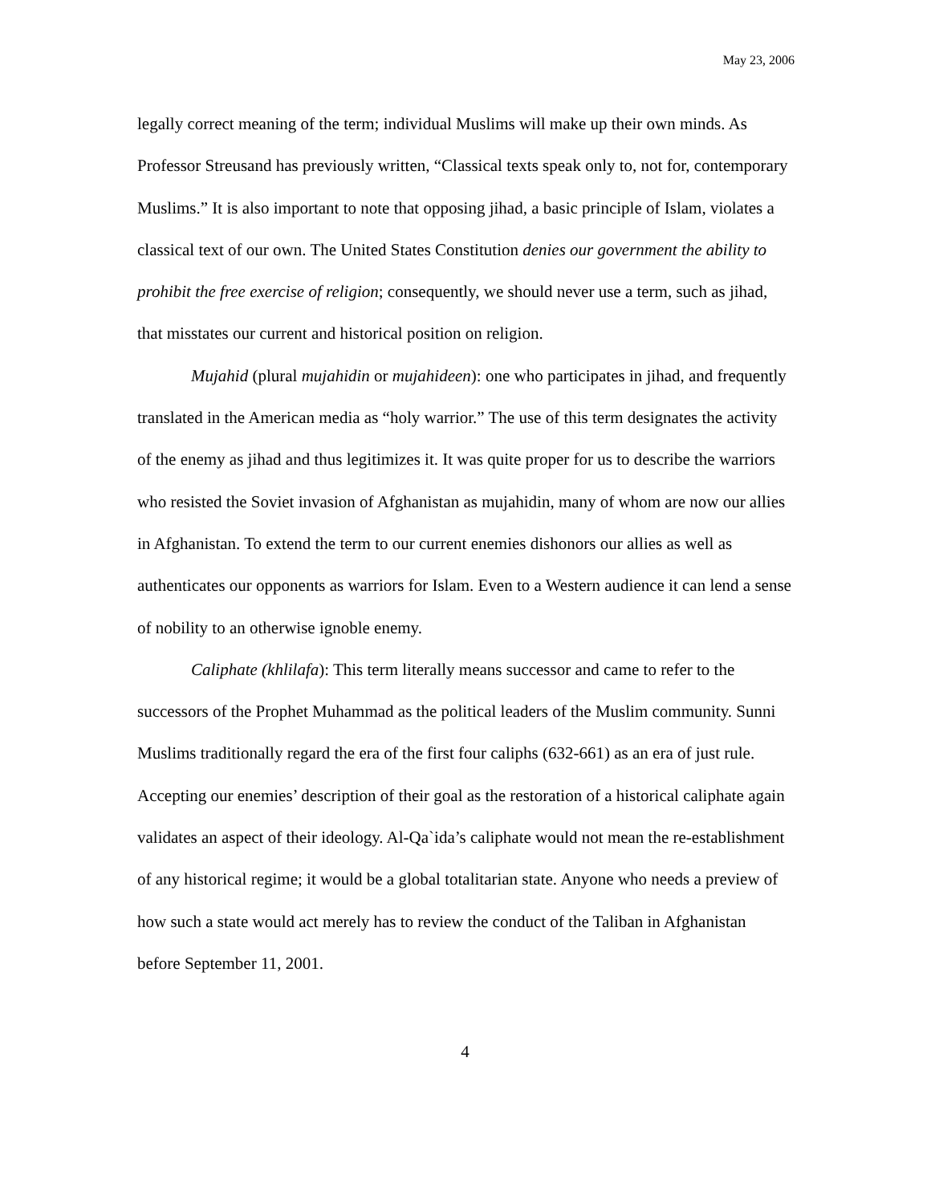May 23, 2006
legally correct meaning of the term; individual Muslims will make up their own minds. As Professor Streusand has previously written, “Classical texts speak only to, not for, contemporary Muslims.” It is also important to note that opposing jihad, a basic principle of Islam, violates a classical text of our own. The United States Constitution denies our government the ability to prohibit the free exercise of religion; consequently, we should never use a term, such as jihad, that misstates our current and historical position on religion.
Mujahid (plural mujahidin or mujahideen): one who participates in jihad, and frequently translated in the American media as “holy warrior.” The use of this term designates the activity of the enemy as jihad and thus legitimizes it. It was quite proper for us to describe the warriors who resisted the Soviet invasion of Afghanistan as mujahidin, many of whom are now our allies in Afghanistan. To extend the term to our current enemies dishonors our allies as well as authenticates our opponents as warriors for Islam. Even to a Western audience it can lend a sense of nobility to an otherwise ignoble enemy.
Caliphate (khlilafa): This term literally means successor and came to refer to the successors of the Prophet Muhammad as the political leaders of the Muslim community. Sunni Muslims traditionally regard the era of the first four caliphs (632-661) as an era of just rule. Accepting our enemies’ description of their goal as the restoration of a historical caliphate again validates an aspect of their ideology. Al-Qa`ida’s caliphate would not mean the re-establishment of any historical regime; it would be a global totalitarian state. Anyone who needs a preview of how such a state would act merely has to review the conduct of the Taliban in Afghanistan before September 11, 2001.
4